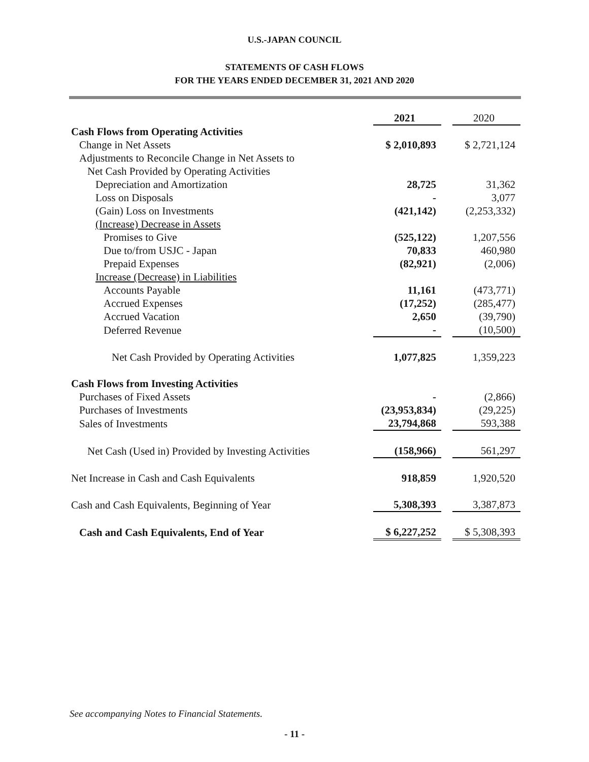U.S.-JAPAN COUNCIL
STATEMENTS OF CASH FLOWS
FOR THE YEARS ENDED DECEMBER 31, 2021 AND 2020
| | 2021 | | 2020 |
| --- | --- | --- | --- |
| Cash Flows from Operating Activities | | | |
| Change in Net Assets | $ 2,010,893 | | $ 2,721,124 |
| Adjustments to Reconcile Change in Net Assets to | | | |
| Net Cash Provided by Operating Activities | | | |
| Depreciation and Amortization | 28,725 | | 31,362 |
| Loss on Disposals | - | | 3,077 |
| (Gain) Loss on Investments | (421,142) | | (2,253,332) |
| (Increase) Decrease in Assets | | | |
| Promises to Give | (525,122) | | 1,207,556 |
| Due to/from USJC - Japan | 70,833 | | 460,980 |
| Prepaid Expenses | (82,921) | | (2,006) |
| Increase (Decrease) in Liabilities | | | |
| Accounts Payable | 11,161 | | (473,771) |
| Accrued Expenses | (17,252) | | (285,477) |
| Accrued Vacation | 2,650 | | (39,790) |
| Deferred Revenue | - | | (10,500) |
| Net Cash Provided by Operating Activities | 1,077,825 | | 1,359,223 |
| Cash Flows from Investing Activities | | | |
| Purchases of Fixed Assets | - | | (2,866) |
| Purchases of Investments | (23,953,834) | | (29,225) |
| Sales of Investments | 23,794,868 | | 593,388 |
| Net Cash (Used in) Provided by Investing Activities | (158,966) | | 561,297 |
| Net Increase in Cash and Cash Equivalents | 918,859 | | 1,920,520 |
| Cash and Cash Equivalents, Beginning of Year | 5,308,393 | | 3,387,873 |
| Cash and Cash Equivalents, End of Year | $ 6,227,252 | | $ 5,308,393 |
See accompanying Notes to Financial Statements.
- 11 -